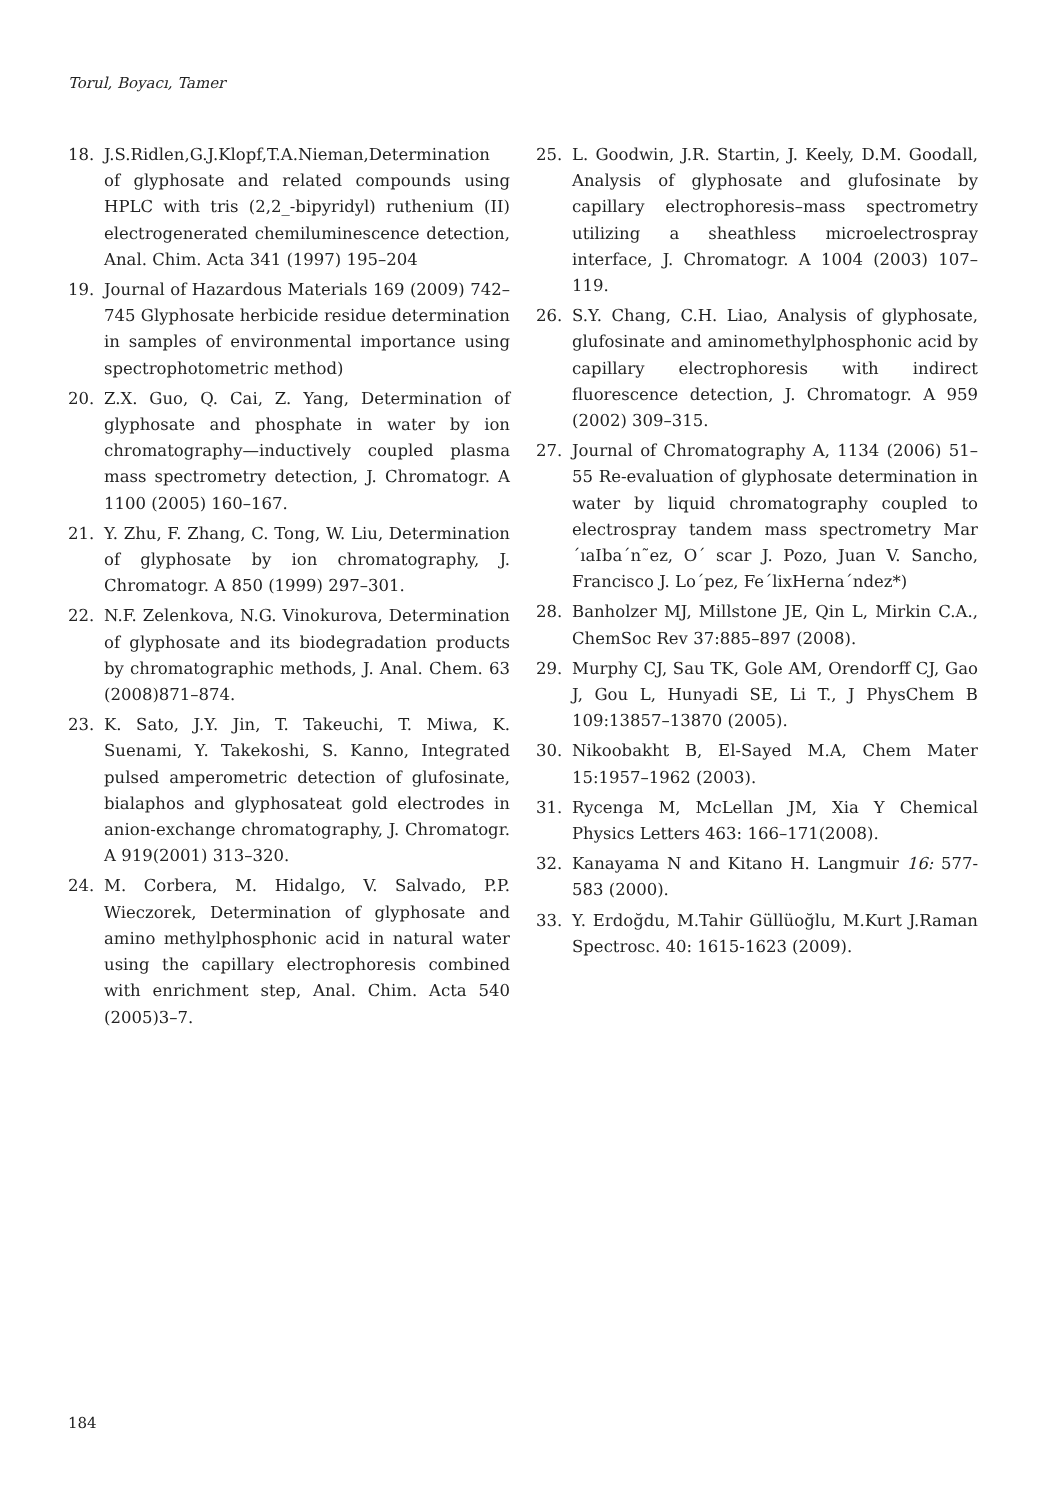Torul, Boyacı, Tamer
18. J.S.Ridlen,G.J.Klopf,T.A.Nieman,Determination of glyphosate and related compounds using HPLC with tris (2,2_-bipyridyl) ruthenium (II) electrogenerated chemiluminescence detection, Anal. Chim. Acta 341 (1997) 195–204
19. Journal of Hazardous Materials 169 (2009) 742–745 Glyphosate herbicide residue determination in samples of environmental importance using spectrophotometric method)
20. Z.X. Guo, Q. Cai, Z. Yang, Determination of glyphosate and phosphate in water by ion chromatography—inductively coupled plasma mass spectrometry detection, J. Chromatogr. A 1100 (2005) 160–167.
21. Y. Zhu, F. Zhang, C. Tong, W. Liu, Determination of glyphosate by ion chromatography, J. Chromatogr. A 850 (1999) 297–301.
22. N.F. Zelenkova, N.G. Vinokurova, Determination of glyphosate and its biodegradation products by chromatographic methods, J. Anal. Chem. 63 (2008)871–874.
23. K. Sato, J.Y. Jin, T. Takeuchi, T. Miwa, K. Suenami, Y. Takekoshi, S. Kanno, Integrated pulsed amperometric detection of glufosinate, bialaphos and glyphosateat gold electrodes in anion-exchange chromatography, J. Chromatogr. A 919(2001) 313–320.
24. M. Corbera, M. Hidalgo, V. Salvado, P.P. Wieczorek, Determination of glyphosate and amino methylphosphonic acid in natural water using the capillary electrophoresis combined with enrichment step, Anal. Chim. Acta 540 (2005)3–7.
25. L. Goodwin, J.R. Startin, J. Keely, D.M. Goodall, Analysis of glyphosate and glufosinate by capillary electrophoresis–mass spectrometry utilizing a sheathless microelectrospray interface, J. Chromatogr. A 1004 (2003) 107–119.
26. S.Y. Chang, C.H. Liao, Analysis of glyphosate, glufosinate and aminomethylphosphonic acid by capillary electrophoresis with indirect fluorescence detection, J. Chromatogr. A 959 (2002) 309–315.
27. Journal of Chromatography A, 1134 (2006) 51–55 Re-evaluation of glyphosate determination in water by liquid chromatography coupled to electrospray tandem mass spectrometry Mar´ıaIba´n˜ez, O´ scar J. Pozo, Juan V. Sancho, Francisco J. Lo´pez, Fe´lixHerna´ndez*)
28. Banholzer MJ, Millstone JE, Qin L, Mirkin C.A., ChemSoc Rev 37:885–897 (2008).
29. Murphy CJ, Sau TK, Gole AM, Orendorff CJ, Gao J, Gou L, Hunyadi SE, Li T., J PhysChem B 109:13857–13870 (2005).
30. Nikoobakht B, El-Sayed M.A, Chem Mater 15:1957–1962 (2003).
31. Rycenga M, McLellan JM, Xia Y Chemical Physics Letters 463: 166–171(2008).
32. Kanayama N and Kitano H. Langmuir 16: 577-583 (2000).
33. Y. Erdoğdu, M.Tahir Güllüoğlu, M.Kurt J.Raman Spectrosc. 40: 1615-1623 (2009).
184